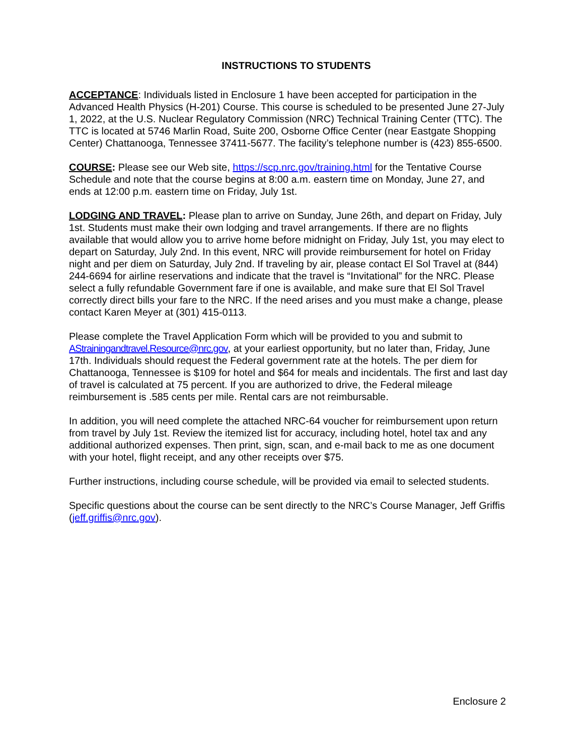INSTRUCTIONS TO STUDENTS
ACCEPTANCE: Individuals listed in Enclosure 1 have been accepted for participation in the Advanced Health Physics (H-201) Course. This course is scheduled to be presented June 27-July 1, 2022, at the U.S. Nuclear Regulatory Commission (NRC) Technical Training Center (TTC). The TTC is located at 5746 Marlin Road, Suite 200, Osborne Office Center (near Eastgate Shopping Center) Chattanooga, Tennessee 37411-5677. The facility’s telephone number is (423) 855-6500.
COURSE: Please see our Web site, https://scp.nrc.gov/training.html for the Tentative Course Schedule and note that the course begins at 8:00 a.m. eastern time on Monday, June 27, and ends at 12:00 p.m. eastern time on Friday, July 1st.
LODGING AND TRAVEL: Please plan to arrive on Sunday, June 26th, and depart on Friday, July 1st. Students must make their own lodging and travel arrangements. If there are no flights available that would allow you to arrive home before midnight on Friday, July 1st, you may elect to depart on Saturday, July 2nd. In this event, NRC will provide reimbursement for hotel on Friday night and per diem on Saturday, July 2nd. If traveling by air, please contact El Sol Travel at (844) 244-6694 for airline reservations and indicate that the travel is “Invitational” for the NRC. Please select a fully refundable Government fare if one is available, and make sure that El Sol Travel correctly direct bills your fare to the NRC. If the need arises and you must make a change, please contact Karen Meyer at (301) 415-0113.
Please complete the Travel Application Form which will be provided to you and submit to AStrainingandtravel.Resource@nrc.gov, at your earliest opportunity, but no later than, Friday, June 17th. Individuals should request the Federal government rate at the hotels. The per diem for Chattanooga, Tennessee is $109 for hotel and $64 for meals and incidentals. The first and last day of travel is calculated at 75 percent. If you are authorized to drive, the Federal mileage reimbursement is .585 cents per mile. Rental cars are not reimbursable.
In addition, you will need complete the attached NRC-64 voucher for reimbursement upon return from travel by July 1st. Review the itemized list for accuracy, including hotel, hotel tax and any additional authorized expenses. Then print, sign, scan, and e-mail back to me as one document with your hotel, flight receipt, and any other receipts over $75.
Further instructions, including course schedule, will be provided via email to selected students.
Specific questions about the course can be sent directly to the NRC’s Course Manager, Jeff Griffis (jeff.griffis@nrc.gov).
Enclosure 2